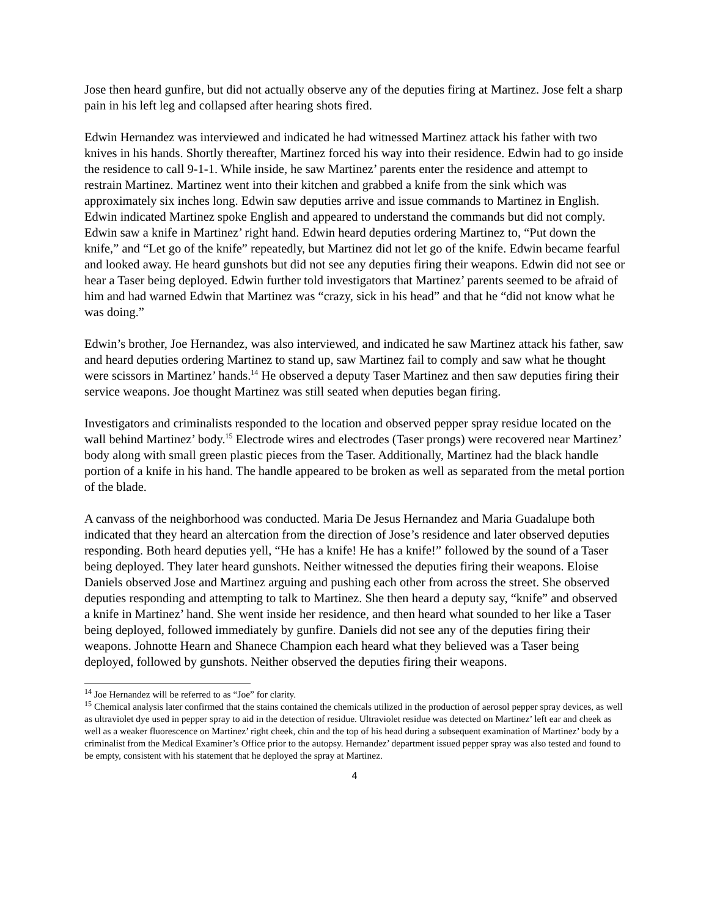Jose then heard gunfire, but did not actually observe any of the deputies firing at Martinez. Jose felt a sharp pain in his left leg and collapsed after hearing shots fired.
Edwin Hernandez was interviewed and indicated he had witnessed Martinez attack his father with two knives in his hands. Shortly thereafter, Martinez forced his way into their residence. Edwin had to go inside the residence to call 9-1-1. While inside, he saw Martinez’ parents enter the residence and attempt to restrain Martinez. Martinez went into their kitchen and grabbed a knife from the sink which was approximately six inches long. Edwin saw deputies arrive and issue commands to Martinez in English. Edwin indicated Martinez spoke English and appeared to understand the commands but did not comply. Edwin saw a knife in Martinez’ right hand. Edwin heard deputies ordering Martinez to, “Put down the knife,” and “Let go of the knife” repeatedly, but Martinez did not let go of the knife. Edwin became fearful and looked away. He heard gunshots but did not see any deputies firing their weapons. Edwin did not see or hear a Taser being deployed. Edwin further told investigators that Martinez’ parents seemed to be afraid of him and had warned Edwin that Martinez was “crazy, sick in his head” and that he “did not know what he was doing.”
Edwin’s brother, Joe Hernandez, was also interviewed, and indicated he saw Martinez attack his father, saw and heard deputies ordering Martinez to stand up, saw Martinez fail to comply and saw what he thought were scissors in Martinez’ hands.<sup>14</sup> He observed a deputy Taser Martinez and then saw deputies firing their service weapons. Joe thought Martinez was still seated when deputies began firing.
Investigators and criminalists responded to the location and observed pepper spray residue located on the wall behind Martinez’ body.<sup>15</sup> Electrode wires and electrodes (Taser prongs) were recovered near Martinez’ body along with small green plastic pieces from the Taser. Additionally, Martinez had the black handle portion of a knife in his hand. The handle appeared to be broken as well as separated from the metal portion of the blade.
A canvass of the neighborhood was conducted. Maria De Jesus Hernandez and Maria Guadalupe both indicated that they heard an altercation from the direction of Jose’s residence and later observed deputies responding. Both heard deputies yell, “He has a knife! He has a knife!” followed by the sound of a Taser being deployed. They later heard gunshots. Neither witnessed the deputies firing their weapons. Eloise Daniels observed Jose and Martinez arguing and pushing each other from across the street. She observed deputies responding and attempting to talk to Martinez. She then heard a deputy say, “knife” and observed a knife in Martinez’ hand. She went inside her residence, and then heard what sounded to her like a Taser being deployed, followed immediately by gunfire. Daniels did not see any of the deputies firing their weapons. Johnotte Hearn and Shanece Champion each heard what they believed was a Taser being deployed, followed by gunshots. Neither observed the deputies firing their weapons.
<sup>14</sup> Joe Hernandez will be referred to as “Joe” for clarity.
<sup>15</sup> Chemical analysis later confirmed that the stains contained the chemicals utilized in the production of aerosol pepper spray devices, as well as ultraviolet dye used in pepper spray to aid in the detection of residue. Ultraviolet residue was detected on Martinez’ left ear and cheek as well as a weaker fluorescence on Martinez’ right cheek, chin and the top of his head during a subsequent examination of Martinez’ body by a criminalist from the Medical Examiner’s Office prior to the autopsy. Hernandez’ department issued pepper spray was also tested and found to be empty, consistent with his statement that he deployed the spray at Martinez.
4